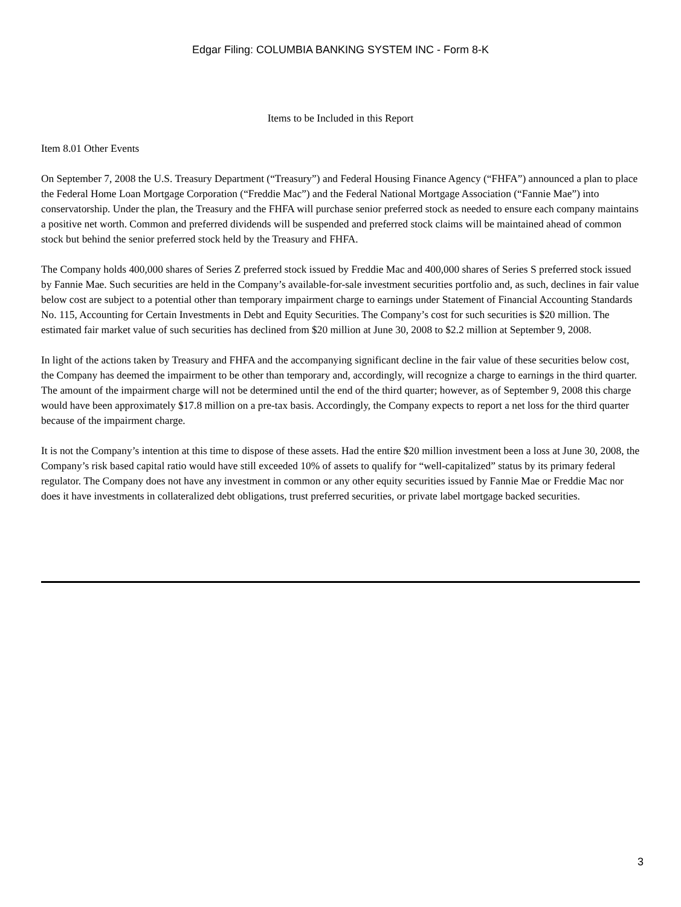Edgar Filing: COLUMBIA BANKING SYSTEM INC - Form 8-K
Items to be Included in this Report
Item 8.01 Other Events
On September 7, 2008 the U.S. Treasury Department (“Treasury”) and Federal Housing Finance Agency (“FHFA”) announced a plan to place the Federal Home Loan Mortgage Corporation (“Freddie Mac”) and the Federal National Mortgage Association (“Fannie Mae”) into conservatorship. Under the plan, the Treasury and the FHFA will purchase senior preferred stock as needed to ensure each company maintains a positive net worth. Common and preferred dividends will be suspended and preferred stock claims will be maintained ahead of common stock but behind the senior preferred stock held by the Treasury and FHFA.
The Company holds 400,000 shares of Series Z preferred stock issued by Freddie Mac and 400,000 shares of Series S preferred stock issued by Fannie Mae. Such securities are held in the Company’s available-for-sale investment securities portfolio and, as such, declines in fair value below cost are subject to a potential other than temporary impairment charge to earnings under Statement of Financial Accounting Standards No. 115, Accounting for Certain Investments in Debt and Equity Securities. The Company’s cost for such securities is $20 million. The estimated fair market value of such securities has declined from $20 million at June 30, 2008 to $2.2 million at September 9, 2008.
In light of the actions taken by Treasury and FHFA and the accompanying significant decline in the fair value of these securities below cost, the Company has deemed the impairment to be other than temporary and, accordingly, will recognize a charge to earnings in the third quarter. The amount of the impairment charge will not be determined until the end of the third quarter; however, as of September 9, 2008 this charge would have been approximately $17.8 million on a pre-tax basis. Accordingly, the Company expects to report a net loss for the third quarter because of the impairment charge.
It is not the Company’s intention at this time to dispose of these assets. Had the entire $20 million investment been a loss at June 30, 2008, the Company’s risk based capital ratio would have still exceeded 10% of assets to qualify for “well-capitalized” status by its primary federal regulator. The Company does not have any investment in common or any other equity securities issued by Fannie Mae or Freddie Mac nor does it have investments in collateralized debt obligations, trust preferred securities, or private label mortgage backed securities.
3